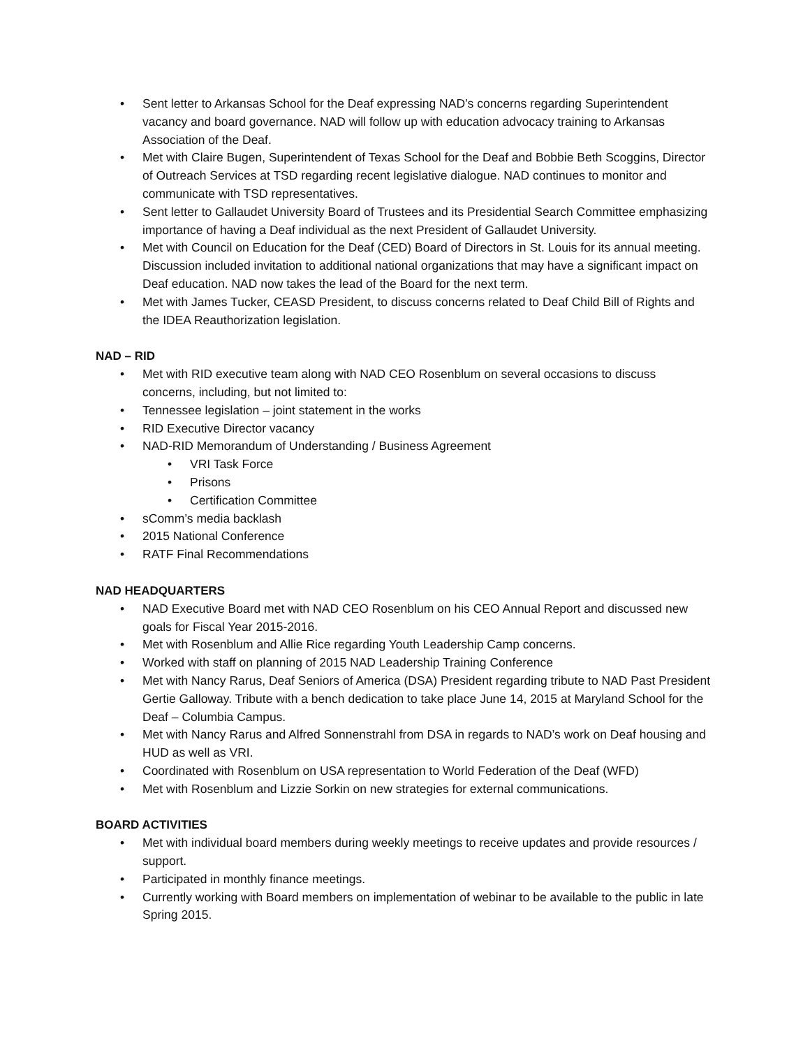• Sent letter to Arkansas School for the Deaf expressing NAD’s concerns regarding Superintendent vacancy and board governance. NAD will follow up with education advocacy training to Arkansas Association of the Deaf.
• Met with Claire Bugen, Superintendent of Texas School for the Deaf and Bobbie Beth Scoggins, Director of Outreach Services at TSD regarding recent legislative dialogue. NAD continues to monitor and communicate with TSD representatives.
• Sent letter to Gallaudet University Board of Trustees and its Presidential Search Committee emphasizing importance of having a Deaf individual as the next President of Gallaudet University.
• Met with Council on Education for the Deaf (CED) Board of Directors in St. Louis for its annual meeting. Discussion included invitation to additional national organizations that may have a significant impact on Deaf education. NAD now takes the lead of the Board for the next term.
• Met with James Tucker, CEASD President, to discuss concerns related to Deaf Child Bill of Rights and the IDEA Reauthorization legislation.
NAD – RID
• Met with RID executive team along with NAD CEO Rosenblum on several occasions to discuss concerns, including, but not limited to:
• Tennessee legislation – joint statement in the works
• RID Executive Director vacancy
• NAD-RID Memorandum of Understanding / Business Agreement
• VRI Task Force
• Prisons
• Certification Committee
• sComm’s media backlash
• 2015 National Conference
• RATF Final Recommendations
NAD HEADQUARTERS
• NAD Executive Board met with NAD CEO Rosenblum on his CEO Annual Report and discussed new goals for Fiscal Year 2015-2016.
• Met with Rosenblum and Allie Rice regarding Youth Leadership Camp concerns.
• Worked with staff on planning of 2015 NAD Leadership Training Conference
• Met with Nancy Rarus, Deaf Seniors of America (DSA) President regarding tribute to NAD Past President Gertie Galloway. Tribute with a bench dedication to take place June 14, 2015 at Maryland School for the Deaf – Columbia Campus.
• Met with Nancy Rarus and Alfred Sonnenstrahl from DSA in regards to NAD’s work on Deaf housing and HUD as well as VRI.
• Coordinated with Rosenblum on USA representation to World Federation of the Deaf (WFD)
• Met with Rosenblum and Lizzie Sorkin on new strategies for external communications.
BOARD ACTIVITIES
• Met with individual board members during weekly meetings to receive updates and provide resources / support.
• Participated in monthly finance meetings.
• Currently working with Board members on implementation of webinar to be available to the public in late Spring 2015.